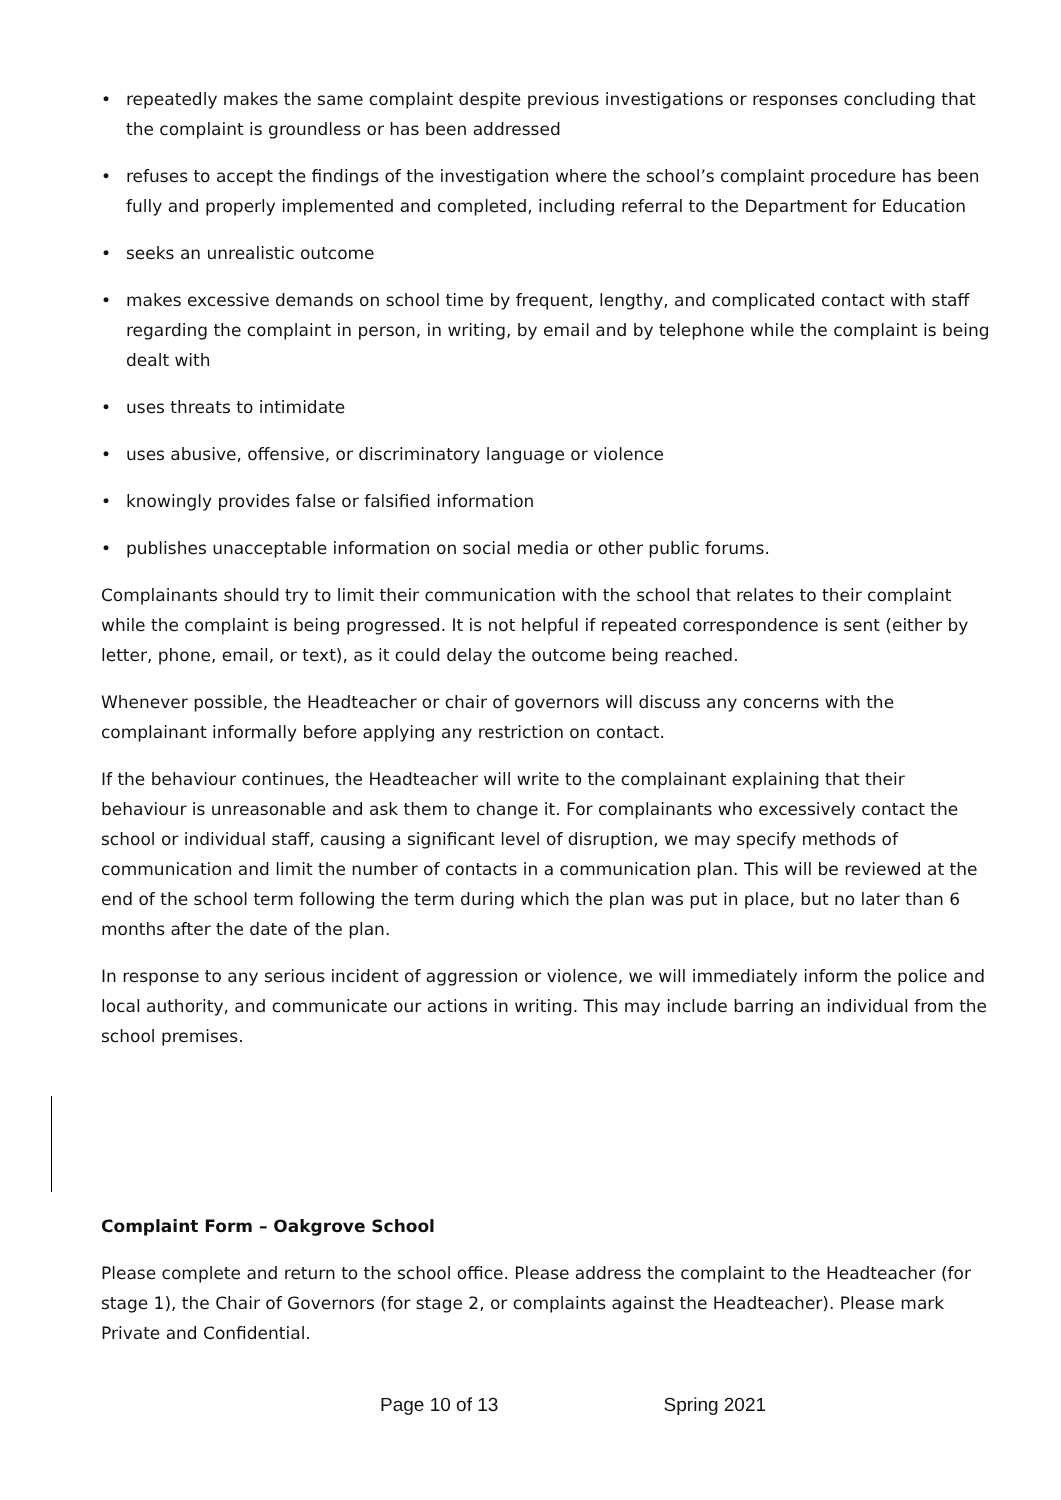• repeatedly makes the same complaint despite previous investigations or responses concluding that the complaint is groundless or has been addressed
• refuses to accept the findings of the investigation where the school’s complaint procedure has been fully and properly implemented and completed, including referral to the Department for Education
• seeks an unrealistic outcome
• makes excessive demands on school time by frequent, lengthy, and complicated contact with staff regarding the complaint in person, in writing, by email and by telephone while the complaint is being dealt with
• uses threats to intimidate
• uses abusive, offensive, or discriminatory language or violence
• knowingly provides false or falsified information
• publishes unacceptable information on social media or other public forums.
Complainants should try to limit their communication with the school that relates to their complaint while the complaint is being progressed. It is not helpful if repeated correspondence is sent (either by letter, phone, email, or text), as it could delay the outcome being reached.
Whenever possible, the Headteacher or chair of governors will discuss any concerns with the complainant informally before applying any restriction on contact.
If the behaviour continues, the Headteacher will write to the complainant explaining that their behaviour is unreasonable and ask them to change it. For complainants who excessively contact the school or individual staff, causing a significant level of disruption, we may specify methods of communication and limit the number of contacts in a communication plan. This will be reviewed at the end of the school term following the term during which the plan was put in place, but no later than 6 months after the date of the plan.
In response to any serious incident of aggression or violence, we will immediately inform the police and local authority, and communicate our actions in writing. This may include barring an individual from the school premises.
Complaint Form – Oakgrove School
Please complete and return to the school office. Please address the complaint to the Headteacher (for stage 1), the Chair of Governors (for stage 2, or complaints against the Headteacher). Please mark Private and Confidential.
Page 10 of 13 Spring 2021